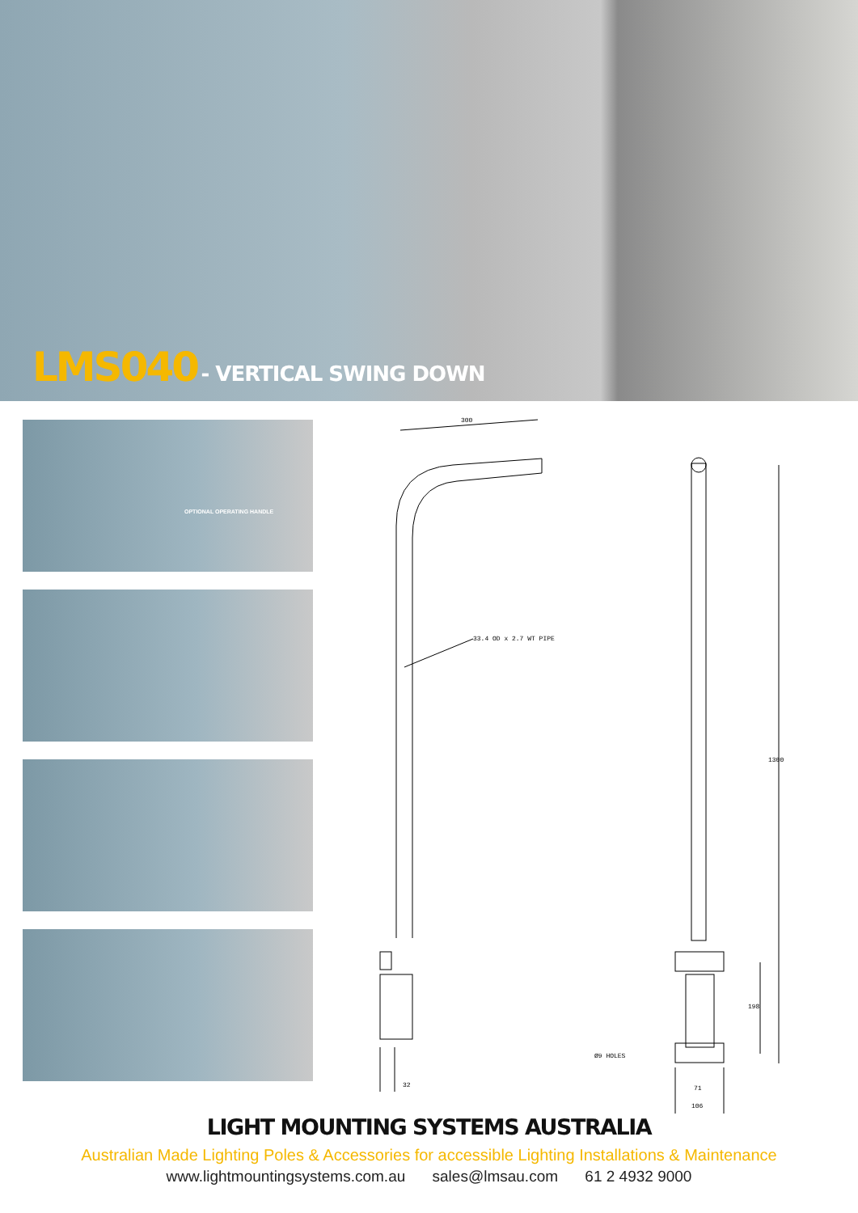LMS040 - VERTICAL SWING DOWN
OPTIONAL OPERATING HANDLE
300
33.4 OD x 2.7 WT PIPE
1300
198
Ø9 HOLES
32 71
106
LIGHT MOUNTING SYSTEMS AUSTRALIA
Australian Made Lighting Poles & Accessories for accessible Lighting Installations & Maintenance
www.lightmountingsystems.com.au sales@lmsau.com 61 2 4932 9000